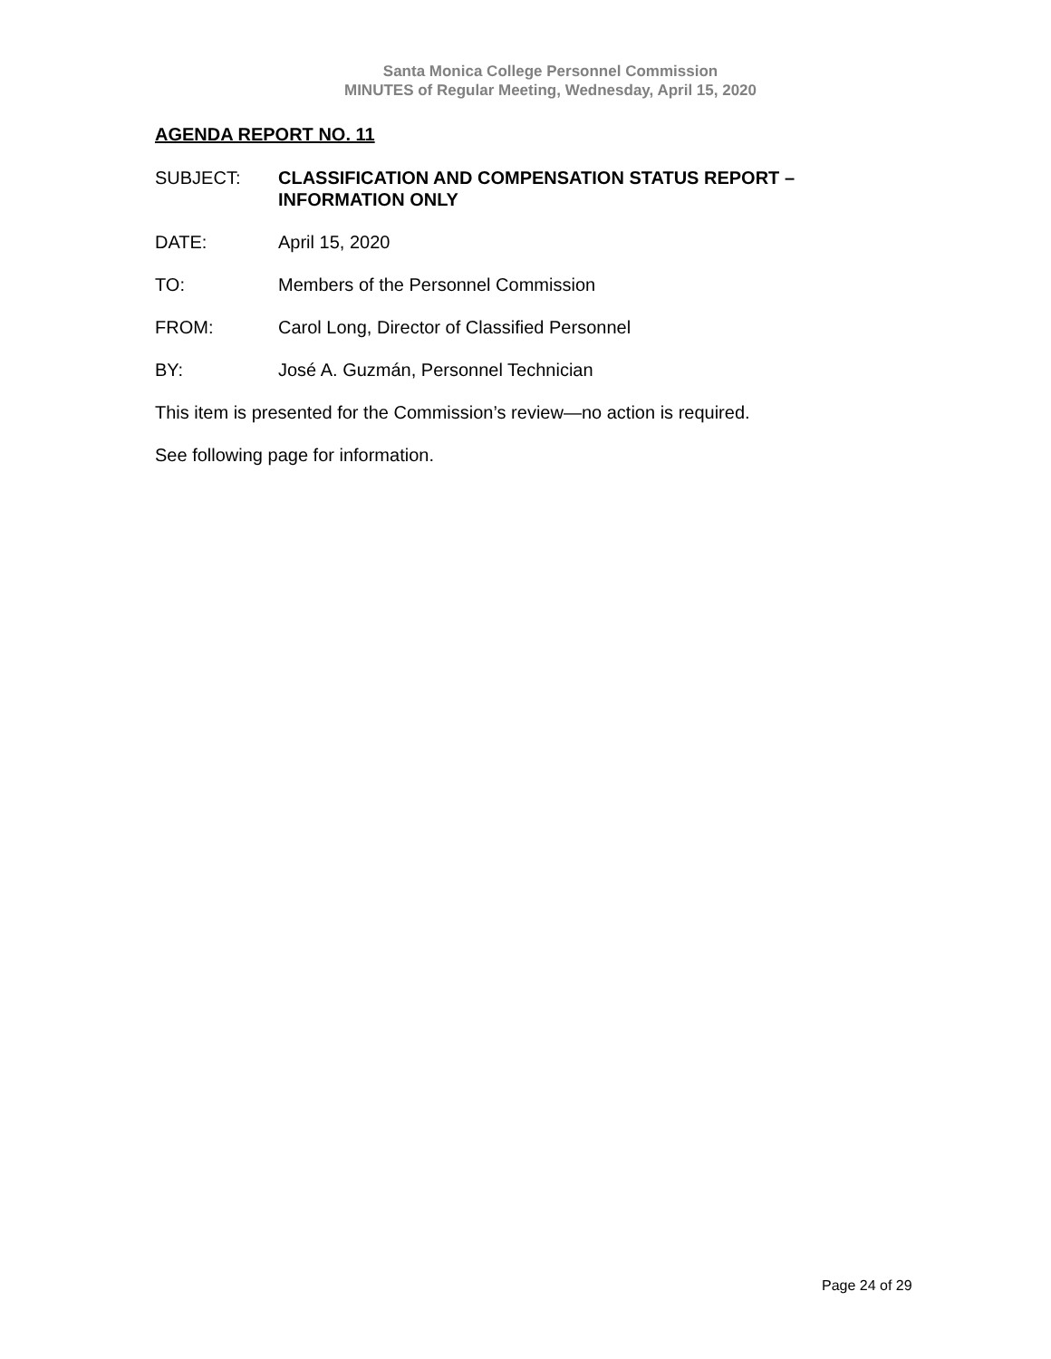Santa Monica College Personnel Commission
MINUTES of Regular Meeting, Wednesday, April 15, 2020
AGENDA REPORT NO. 11
SUBJECT: CLASSIFICATION AND COMPENSATION STATUS REPORT – INFORMATION ONLY
DATE: April 15, 2020
TO: Members of the Personnel Commission
FROM: Carol Long, Director of Classified Personnel
BY: José A. Guzmán, Personnel Technician
This item is presented for the Commission’s review—no action is required.
See following page for information.
Page 24 of 29